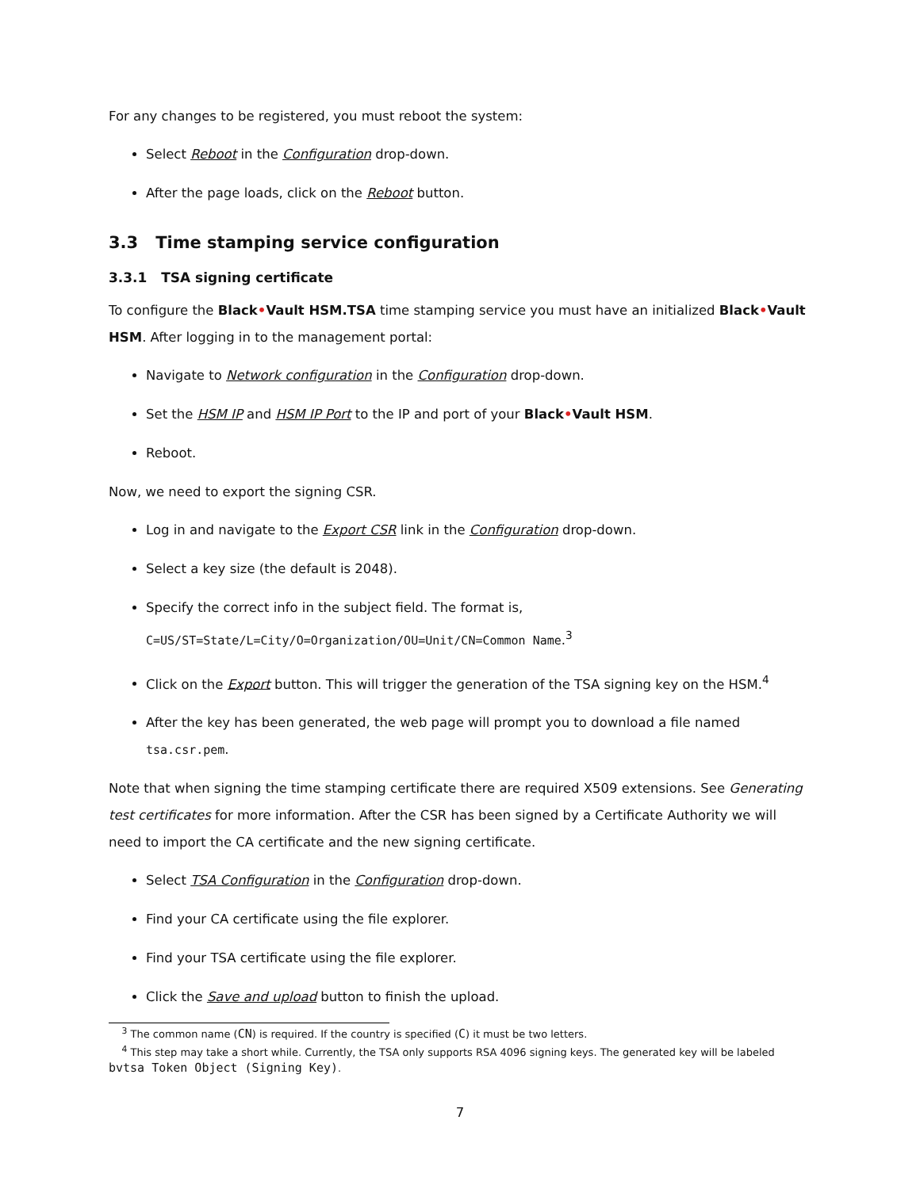For any changes to be registered, you must reboot the system:
Select Reboot in the Configuration drop-down.
After the page loads, click on the Reboot button.
3.3 Time stamping service configuration
3.3.1 TSA signing certificate
To configure the Black•Vault HSM.TSA time stamping service you must have an initialized Black•Vault HSM. After logging in to the management portal:
Navigate to Network configuration in the Configuration drop-down.
Set the HSM IP and HSM IP Port to the IP and port of your Black•Vault HSM.
Reboot.
Now, we need to export the signing CSR.
Log in and navigate to the Export CSR link in the Configuration drop-down.
Select a key size (the default is 2048).
Specify the correct info in the subject field. The format is,
C=US/ST=State/L=City/O=Organization/OU=Unit/CN=Common Name.<sup>3</sup>
Click on the Export button. This will trigger the generation of the TSA signing key on the HSM.<sup>4</sup>
After the key has been generated, the web page will prompt you to download a file named tsa.csr.pem.
Note that when signing the time stamping certificate there are required X509 extensions. See Generating test certificates for more information. After the CSR has been signed by a Certificate Authority we will need to import the CA certificate and the new signing certificate.
Select TSA Configuration in the Configuration drop-down.
Find your CA certificate using the file explorer.
Find your TSA certificate using the file explorer.
Click the Save and upload button to finish the upload.
<sup>3</sup> The common name (CN) is required. If the country is specified (C) it must be two letters.
<sup>4</sup> This step may take a short while. Currently, the TSA only supports RSA 4096 signing keys. The generated key will be labeled bvtsa Token Object (Signing Key).
7